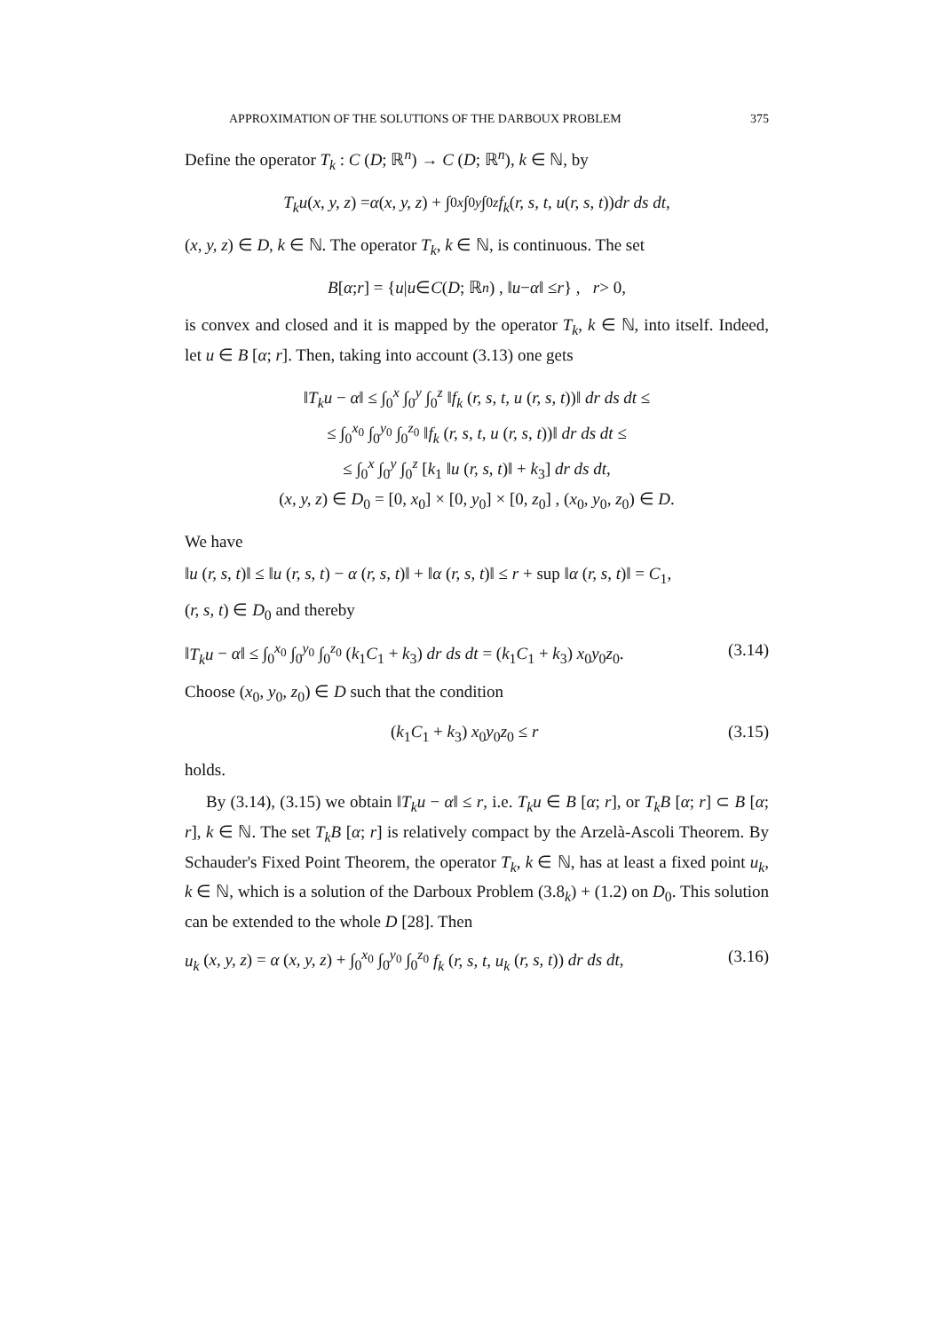APPROXIMATION OF THE SOLUTIONS OF THE DARBOUX PROBLEM 375
Define the operator T<sub>k</sub> : C (D; ℝ<sup>n</sup>) → C (D; ℝ<sup>n</sup>), k ∈ ℕ, by
T<sub>k</sub>u (x, y, z) = α (x, y, z) + ∫<sub>0</sub><sup>x</sup> ∫<sub>0</sub><sup>y</sup> ∫<sub>0</sub><sup>z</sup> f<sub>k</sub> (r, s, t, u (r, s, t)) dr ds dt,
(x, y, z) ∈ D, k ∈ ℕ. The operator T<sub>k</sub>, k ∈ ℕ, is continuous. The set
B [α; r] = { u | u ∈ C (D; ℝ<sup>n</sup>) , ‖ u − α ‖ ≤ r } , r > 0,
is convex and closed and it is mapped by the operator T<sub>k</sub>, k ∈ ℕ, into itself. Indeed, let u ∈ B [α; r]. Then, taking into account (3.13) one gets
‖T<sub>k</sub>u − α‖ ≤ ∫<sub>0</sub><sup>x</sup> ∫<sub>0</sub><sup>y</sup> ∫<sub>0</sub><sup>z</sup> ‖f<sub>k</sub> (r, s, t, u (r, s, t))‖ dr ds dt ≤
≤ ∫<sub>0</sub><sup>x<sub>0</sub></sup> ∫<sub>0</sub><sup>y<sub>0</sub></sup> ∫<sub>0</sub><sup>z<sub>0</sub></sup> ‖f<sub>k</sub> (r, s, t, u (r, s, t))‖ dr ds dt ≤
≤ ∫<sub>0</sub><sup>x</sup> ∫<sub>0</sub><sup>y</sup> ∫<sub>0</sub><sup>z</sup> [k<sub>1</sub> ‖u (r, s, t)‖ + k<sub>3</sub>] dr ds dt,
(x, y, z) ∈ D<sub>0</sub> = [0, x<sub>0</sub>] × [0, y<sub>0</sub>] × [0, z<sub>0</sub>] , (x<sub>0</sub>, y<sub>0</sub>, z<sub>0</sub>) ∈ D.
We have
‖u (r, s, t)‖ ≤ ‖u (r, s, t) − α (r, s, t)‖ + ‖α (r, s, t)‖ ≤ r + sup ‖α (r, s, t)‖ = C<sub>1</sub>,
(r, s, t) ∈ D<sub>0</sub> and thereby
‖T<sub>k</sub>u − α‖ ≤ ∫<sub>0</sub><sup>x<sub>0</sub></sup> ∫<sub>0</sub><sup>y<sub>0</sub></sup> ∫<sub>0</sub><sup>z<sub>0</sub></sup> (k<sub>1</sub>C<sub>1</sub> + k<sub>3</sub>) dr ds dt = (k<sub>1</sub>C<sub>1</sub> + k<sub>3</sub>) x<sub>0</sub>y<sub>0</sub>z<sub>0</sub>. (3.14)
Choose (x<sub>0</sub>, y<sub>0</sub>, z<sub>0</sub>) ∈ D such that the condition
(k<sub>1</sub>C<sub>1</sub> + k<sub>3</sub>) x<sub>0</sub>y<sub>0</sub>z<sub>0</sub> ≤ r (3.15)
holds.
By (3.14), (3.15) we obtain ‖T<sub>k</sub>u − α‖ ≤ r, i.e. T<sub>k</sub>u ∈ B [α; r], or T<sub>k</sub>B [α; r] ⊂ B [α; r], k ∈ ℕ. The set T<sub>k</sub>B [α; r] is relatively compact by the Arzelà-Ascoli Theorem. By Schauder's Fixed Point Theorem, the operator T<sub>k</sub>, k ∈ ℕ, has at least a fixed point u<sub>k</sub>, k ∈ ℕ, which is a solution of the Darboux Problem (3.8<sub>k</sub>) + (1.2) on D<sub>0</sub>. This solution can be extended to the whole D [28]. Then
u<sub>k</sub> (x, y, z) = α (x, y, z) + ∫<sub>0</sub><sup>x<sub>0</sub></sup> ∫<sub>0</sub><sup>y<sub>0</sub></sup> ∫<sub>0</sub><sup>z<sub>0</sub></sup> f<sub>k</sub> (r, s, t, u<sub>k</sub> (r, s, t)) dr ds dt, (3.16)